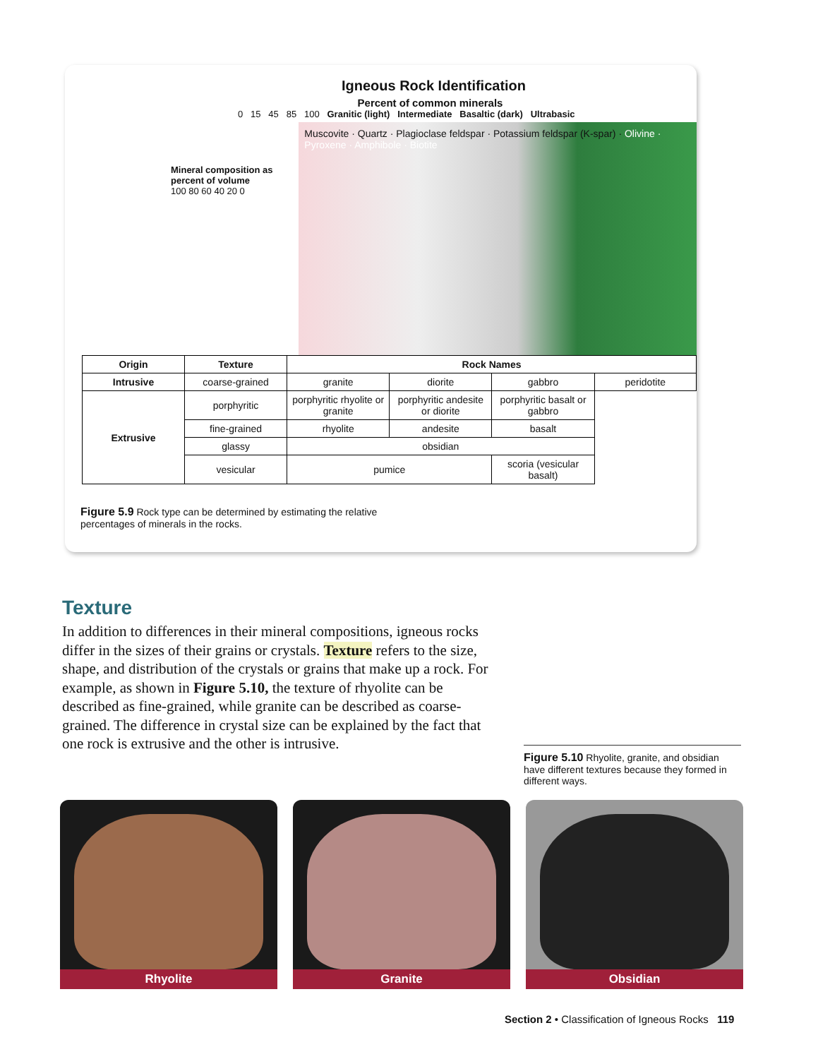Igneous Rock Identification
Percent of common minerals
0 15 45 85 100 Granitic (light) Intermediate Basaltic (dark) Ultrabasic
Mineral composition as percent of volume
100 80 60 40 20 0
Muscovite · Quartz · Plagioclase feldspar · Potassium feldspar (K-spar) · Olivine · Pyroxene · Amphibole · Biotite
| Origin | Texture | Rock Names | | | |
| --- | --- | --- | --- | --- | --- |
| Intrusive | coarse-grained | granite | diorite | gabbro | peridotite |
| Extrusive | porphyritic | porphyritic rhyolite or granite | porphyritic andesite or diorite | porphyritic basalt or gabbro | |
| | fine-grained | rhyolite | andesite | basalt | |
| | glassy | obsidian | | | |
| | vesicular | pumice | | scoria (vesicular basalt) | |
Figure 5.9 Rock type can be determined by estimating the relative percentages of minerals in the rocks.
Texture
In addition to differences in their mineral compositions, igneous rocks differ in the sizes of their grains or crystals. Texture refers to the size, shape, and distribution of the crystals or grains that make up a rock. For example, as shown in Figure 5.10, the texture of rhyolite can be described as fine-grained, while granite can be described as coarse-grained. The difference in crystal size can be explained by the fact that one rock is extrusive and the other is intrusive.
Figure 5.10 Rhyolite, granite, and obsidian have different textures because they formed in different ways.
Rhyolite Granite Obsidian
Section 2 • Classification of Igneous Rocks 119